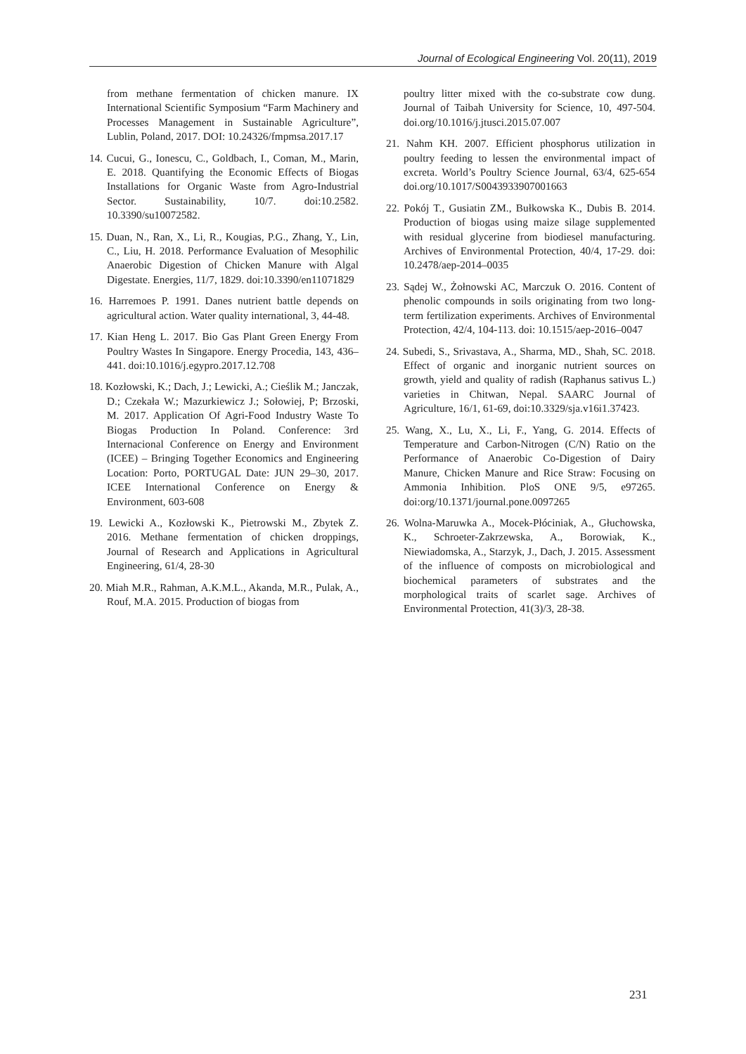Journal of Ecological Engineering Vol. 20(11), 2019
from methane fermentation of chicken manure. IX International Scientific Symposium “Farm Machinery and Processes Management in Sustainable Agriculture”, Lublin, Poland, 2017. DOI: 10.24326/fmpmsa.2017.17
14. Cucui, G., Ionescu, C., Goldbach, I., Coman, M., Marin, E. 2018. Quantifying the Economic Effects of Biogas Installations for Organic Waste from Agro-Industrial Sector. Sustainability, 10/7. doi:10.2582. 10.3390/su10072582.
15. Duan, N., Ran, X., Li, R., Kougias, P.G., Zhang, Y., Lin, C., Liu, H. 2018. Performance Evaluation of Mesophilic Anaerobic Digestion of Chicken Manure with Algal Digestate. Energies, 11/7, 1829. doi:10.3390/en11071829
16. Harremoes P. 1991. Danes nutrient battle depends on agricultural action. Water quality international, 3, 44-48.
17. Kian Heng L. 2017. Bio Gas Plant Green Energy From Poultry Wastes In Singapore. Energy Procedia, 143, 436–441. doi:10.1016/j.egypro.2017.12.708
18. Kozłowski, K.; Dach, J.; Lewicki, A.; Cieślik M.; Janczak, D.; Czekała W.; Mazurkiewicz J.; Sołowiej, P; Brzoski, M. 2017. Application Of Agri-Food Industry Waste To Biogas Production In Poland. Conference: 3rd Internacional Conference on Energy and Environment (ICEE) – Bringing Together Economics and Engineering Location: Porto, PORTUGAL Date: JUN 29–30, 2017. ICEE International Conference on Energy & Environment, 603-608
19. Lewicki A., Kozłowski K., Pietrowski M., Zbytek Z. 2016. Methane fermentation of chicken droppings, Journal of Research and Applications in Agricultural Engineering, 61/4, 28-30
20. Miah M.R., Rahman, A.K.M.L., Akanda, M.R., Pulak, A., Rouf, M.A. 2015. Production of biogas from
poultry litter mixed with the co-substrate cow dung. Journal of Taibah University for Science, 10, 497-504. doi.org/10.1016/j.jtusci.2015.07.007
21. Nahm KH. 2007. Efficient phosphorus utilization in poultry feeding to lessen the environmental impact of excreta. World’s Poultry Science Journal, 63/4, 625-654 doi.org/10.1017/S0043933907001663
22. Pokój T., Gusiatin ZM., Bułkowska K., Dubis B. 2014. Production of biogas using maize silage supplemented with residual glycerine from biodiesel manufacturing. Archives of Environmental Protection, 40/4, 17-29. doi: 10.2478/aep-2014–0035
23. Sądej W., Żołnowski AC, Marczuk O. 2016. Content of phenolic compounds in soils originating from two long-term fertilization experiments. Archives of Environmental Protection, 42/4, 104-113. doi: 10.1515/aep-2016–0047
24. Subedi, S., Srivastava, A., Sharma, MD., Shah, SC. 2018. Effect of organic and inorganic nutrient sources on growth, yield and quality of radish (Raphanus sativus L.) varieties in Chitwan, Nepal. SAARC Journal of Agriculture, 16/1, 61-69, doi:10.3329/sja.v16i1.37423.
25. Wang, X., Lu, X., Li, F., Yang, G. 2014. Effects of Temperature and Carbon-Nitrogen (C/N) Ratio on the Performance of Anaerobic Co-Digestion of Dairy Manure, Chicken Manure and Rice Straw: Focusing on Ammonia Inhibition. PloS ONE 9/5, e97265. doi:org/10.1371/journal.pone.0097265
26. Wolna-Maruwka A., Mocek-Płóciniak, A., Głuchowska, K., Schroeter-Zakrzewska, A., Borowiak, K., Niewiadomska, A., Starzyk, J., Dach, J. 2015. Assessment of the influence of composts on microbiological and biochemical parameters of substrates and the morphological traits of scarlet sage. Archives of Environmental Protection, 41(3)/3, 28-38.
231